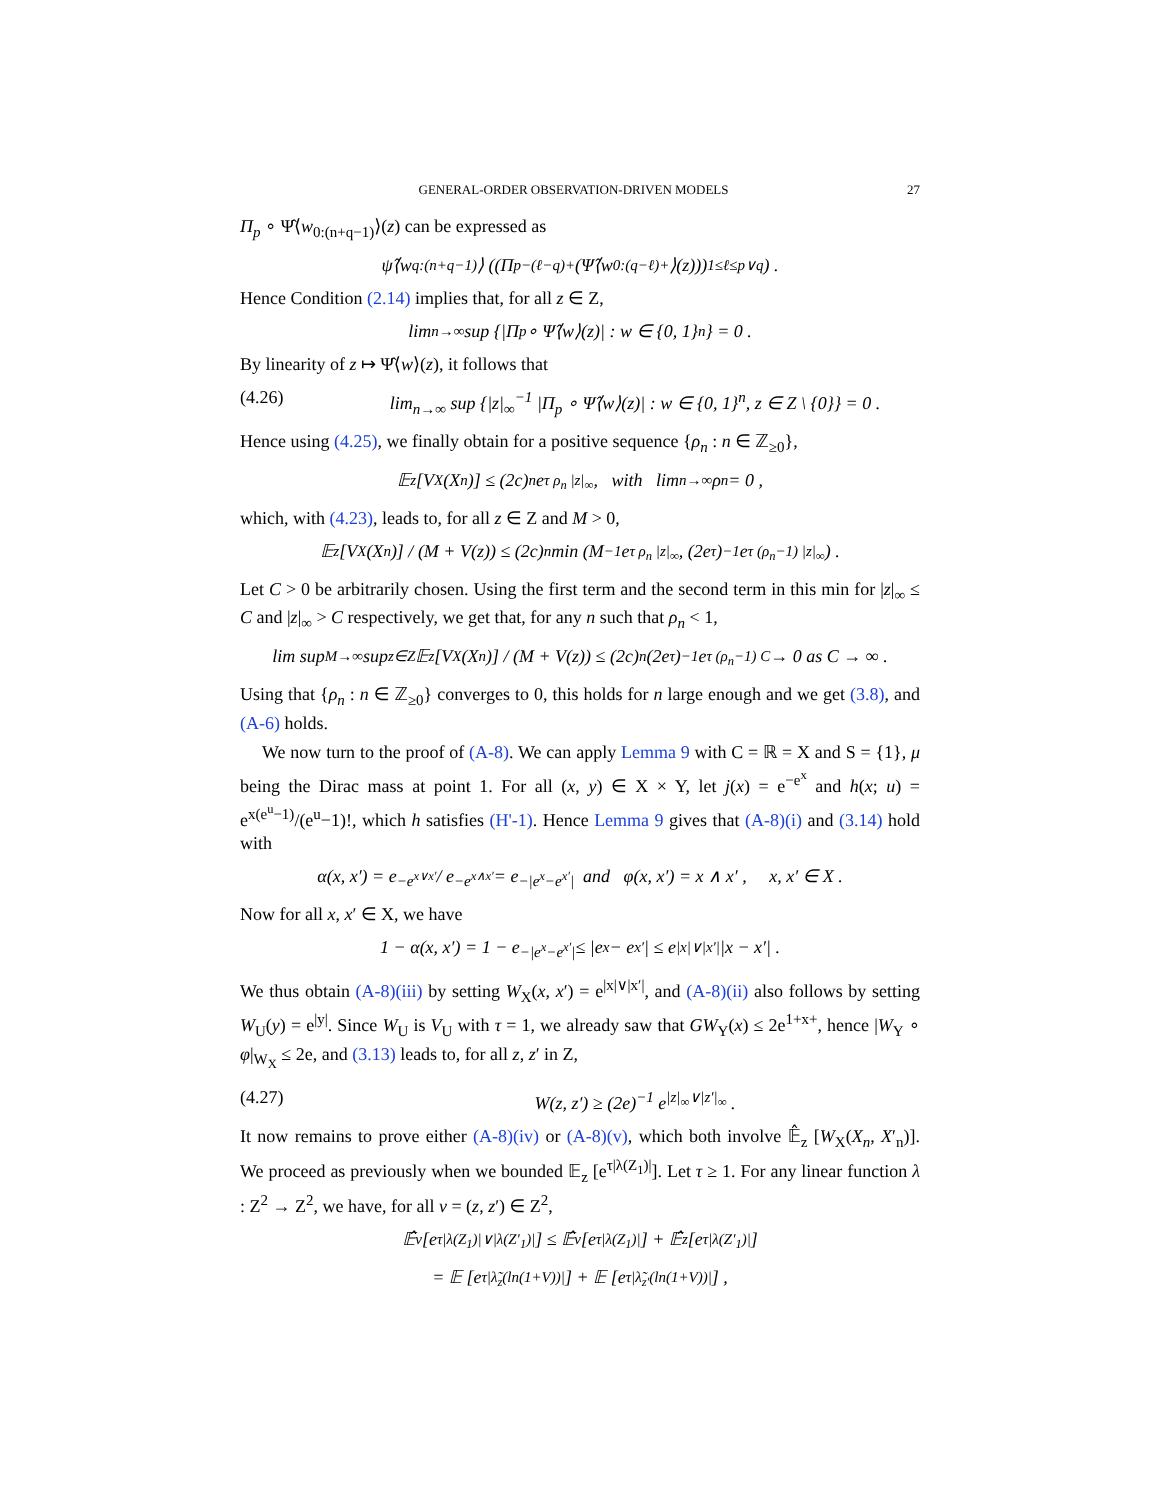GENERAL-ORDER OBSERVATION-DRIVEN MODELS 27
Π<sub>p</sub> ∘ Ψ̂⟨w<sub>0:(n+q−1)</sub>⟩(z) can be expressed as
ψ̂⟨w<sub>q:(n+q−1)</sub>⟩ ((Π<sub>p−(ℓ−q)+</sub> (Ψ̂⟨w<sub>0:(q−ℓ)+</sub>⟩(z)))<sub>1≤ℓ≤p∨q</sub>) .
Hence Condition (2.14) implies that, for all z ∈ Z,
lim<sub>n→∞</sub> sup {|Π<sub>p</sub> ∘ Ψ̂⟨w⟩(z)| : w ∈ {0, 1}<sup>n</sup>} = 0 .
By linearity of z ↦ Ψ̂⟨w⟩(z), it follows that
(4.26) lim<sub>n→∞</sub> sup {|z|<sub>∞</sub><sup>−1</sup> |Π<sub>p</sub> ∘ Ψ̂⟨w⟩(z)| : w ∈ {0, 1}<sup>n</sup>, z ∈ Z \ {0}} = 0 .
Hence using (4.25), we finally obtain for a positive sequence {ρ<sub>n</sub> : n ∈ ℤ<sub>≥0</sub>},
𝔼<sub>z</sub>[V<sub>X</sub>(X<sub>n</sub>)] ≤ (2c)<sup>n</sup> e<sup>τ ρ<sub>n</sub> |z|<sub>∞</sub></sup> , with lim<sub>n→∞</sub> ρ<sub>n</sub> = 0 ,
which, with (4.23), leads to, for all z ∈ Z and M > 0,
𝔼<sub>z</sub> [V<sub>X</sub>(X<sub>n</sub>)] / (M + V(z)) ≤ (2c)<sup>n</sup> min (M<sup>−1</sup> e<sup>τ ρ<sub>n</sub> |z|<sub>∞</sub></sup>, (2e<sup>τ</sup>)<sup>−1</sup> e<sup>τ (ρ<sub>n</sub>−1) |z|<sub>∞</sub></sup>) .
Let C > 0 be arbitrarily chosen. Using the first term and the second term in this min for |z|<sub>∞</sub> ≤ C and |z|<sub>∞</sub> > C respectively, we get that, for any n such that ρ<sub>n</sub> < 1,
lim sup<sub>M→∞</sub> sup<sub>z∈Z</sub> 𝔼<sub>z</sub> [V<sub>X</sub>(X<sub>n</sub>)] / (M + V(z)) ≤ (2c)<sup>n</sup> (2e<sup>τ</sup>)<sup>−1</sup> e<sup>τ (ρ<sub>n</sub>−1) C</sup> → 0 as C → ∞ .
Using that {ρ<sub>n</sub> : n ∈ ℤ<sub>≥0</sub>} converges to 0, this holds for n large enough and we get (3.8), and (A-6) holds.
We now turn to the proof of (A-8). We can apply Lemma 9 with C = ℝ = X and S = {1}, μ being the Dirac mass at point 1. For all (x, y) ∈ X × Y, let j(x) = e<sup>−e<sup>x</sup></sup> and h(x; u) = e<sup>x(e<sup>u</sup>−1)</sup>/(e<sup>u</sup>−1)!, which h satisfies (H'-1). Hence Lemma 9 gives that (A-8)(i) and (3.14) hold with
α(x, x′) = e<sup>−e<sup>x∨x′</sup></sup> / e<sup>−e<sup>x∧x′</sup></sup> = e<sup>−|e<sup>x</sup>−e<sup>x′</sup>|</sup> and φ(x, x′) = x ∧ x′ , x, x′ ∈ X .
Now for all x, x′ ∈ X, we have
1 − α(x, x′) = 1 − e<sup>−|e<sup>x</sup>−e<sup>x′</sup>|</sup> ≤ |e<sup>x</sup> − e<sup>x′</sup>| ≤ e<sup>|x|∨|x′|</sup> |x − x′| .
We thus obtain (A-8)(iii) by setting W<sub>X</sub>(x, x′) = e<sup>|x|∨|x′|</sup>, and (A-8)(ii) also follows by setting W<sub>U</sub>(y) = e<sup>|y|</sup>. Since W<sub>U</sub> is V<sub>U</sub> with τ = 1, we already saw that GW<sub>Y</sub>(x) ≤ 2e<sup>1+x+</sup>, hence |W<sub>Y</sub> ∘ φ|<sub>W<sub>X</sub></sub> ≤ 2e, and (3.13) leads to, for all z, z′ in Z,
(4.27) W(z, z′) ≥ (2e)<sup>−1</sup> e<sup>|z|<sub>∞</sub>∨|z′|<sub>∞</sub></sup> .
It now remains to prove either (A-8)(iv) or (A-8)(v), which both involve 𝔼̂<sub>z</sub> [W<sub>X</sub>(X<sub>n</sub>, X′<sub>n</sub>)]. We proceed as previously when we bounded 𝔼<sub>z</sub> [e<sup>τ|λ(Z<sub>1</sub>)|</sup>]. Let τ ≥ 1. For any linear function λ : Z<sup>2</sup> → Z<sup>2</sup>, we have, for all v = (z, z′) ∈ Z<sup>2</sup>,
𝔼̂<sub>v</sub> [e<sup>τ|λ(Z<sub>1</sub>)|∨|λ(Z′<sub>1</sub>)|</sup>] ≤ 𝔼̂<sub>v</sub> [e<sup>τ|λ(Z<sub>1</sub>)|</sup>] + 𝔼̂<sub>z</sub> [e<sup>τ|λ(Z′<sub>1</sub>)|</sup>]
= 𝔼 [e<sup>τ|λ̃<sub>z</sub>(ln(1+V))|</sup>] + 𝔼 [e<sup>τ|λ̃<sub>z′</sub>(ln(1+V))|</sup>] ,